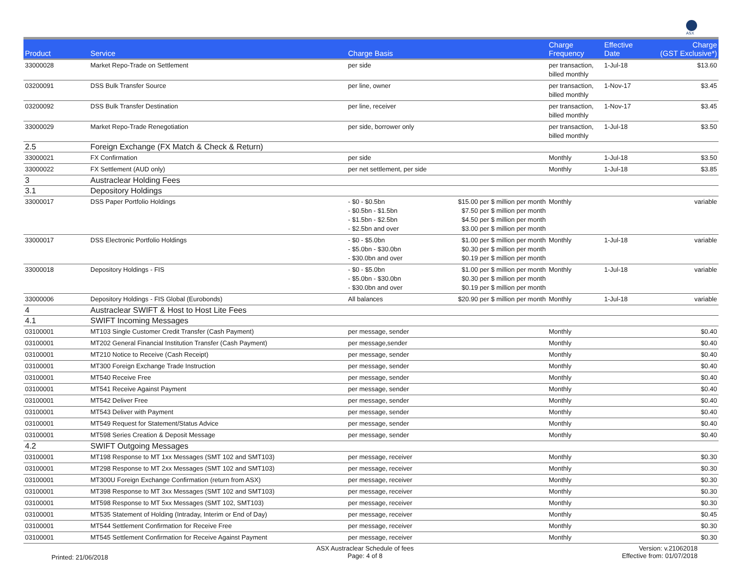ASX
| Product | Service | Charge Basis | | Charge Frequency | Effective Date | Charge (GST Exclusive*) |
| --- | --- | --- | --- | --- | --- | --- |
| 33000028 | Market Repo-Trade on Settlement | per side | | per transaction, billed monthly | 1-Jul-18 | $13.60 |
| 03200091 | DSS Bulk Transfer Source | per line, owner | | per transaction, billed monthly | 1-Nov-17 | $3.45 |
| 03200092 | DSS Bulk Transfer Destination | per line, receiver | | per transaction, billed monthly | 1-Nov-17 | $3.45 |
| 33000029 | Market Repo-Trade Renegotiation | per side, borrower only | | per transaction, billed monthly | 1-Jul-18 | $3.50 |
| 2.5 | Foreign Exchange (FX Match & Check & Return) | | | | | |
| 33000021 | FX Confirmation | per side | | Monthly | 1-Jul-18 | $3.50 |
| 33000022 | FX Settlement (AUD only) | per net settlement, per side | | Monthly | 1-Jul-18 | $3.85 |
| 3 | Austraclear Holding Fees | | | | | |
| 3.1 | Depository Holdings | | | | | |
| 33000017 | DSS Paper Portfolio Holdings | - $0 - $0.5bn - $0.5bn - $1.5bn - $1.5bn - $2.5bn - $2.5bn and over | $15.00 per $ million per month $7.50 per $ million per month $4.50 per $ million per month $3.00 per $ million per month | Monthly | | variable |
| 33000017 | DSS Electronic Portfolio Holdings | - $0 - $5.0bn - $5.0bn - $30.0bn - $30.0bn and over | $1.00 per $ million per month $0.30 per $ million per month $0.19 per $ million per month | Monthly | 1-Jul-18 | variable |
| 33000018 | Depository Holdings - FIS | - $0 - $5.0bn - $5.0bn - $30.0bn - $30.0bn and over | $1.00 per $ million per month $0.30 per $ million per month $0.19 per $ million per month | Monthly | 1-Jul-18 | variable |
| 33000006 | Depository Holdings - FIS Global (Eurobonds) | All balances | $20.90 per $ million per month | Monthly | 1-Jul-18 | variable |
| 4 | Austraclear SWIFT & Host to Host Lite Fees | | | | | |
| 4.1 | SWIFT Incoming Messages | | | | | |
| 03100001 | MT103 Single Customer Credit Transfer (Cash Payment) | per message, sender | | Monthly | | $0.40 |
| 03100001 | MT202 General Financial Institution Transfer (Cash Payment) | per message,sender | | Monthly | | $0.40 |
| 03100001 | MT210 Notice to Receive (Cash Receipt) | per message, sender | | Monthly | | $0.40 |
| 03100001 | MT300 Foreign Exchange Trade Instruction | per message, sender | | Monthly | | $0.40 |
| 03100001 | MT540 Receive Free | per message, sender | | Monthly | | $0.40 |
| 03100001 | MT541 Receive Against Payment | per message, sender | | Monthly | | $0.40 |
| 03100001 | MT542 Deliver Free | per message, sender | | Monthly | | $0.40 |
| 03100001 | MT543 Deliver with Payment | per message, sender | | Monthly | | $0.40 |
| 03100001 | MT549 Request for Statement/Status Advice | per message, sender | | Monthly | | $0.40 |
| 03100001 | MT598 Series Creation & Deposit Message | per message, sender | | Monthly | | $0.40 |
| 4.2 | SWIFT Outgoing Messages | | | | | |
| 03100001 | MT198 Response to MT 1xx Messages (SMT 102 and SMT103) | per message, receiver | | Monthly | | $0.30 |
| 03100001 | MT298 Response to MT 2xx Messages (SMT 102 and SMT103) | per message, receiver | | Monthly | | $0.30 |
| 03100001 | MT300U Foreign Exchange Confirmation (return from ASX) | per message, receiver | | Monthly | | $0.30 |
| 03100001 | MT398 Response to MT 3xx Messages (SMT 102 and SMT103) | per message, receiver | | Monthly | | $0.30 |
| 03100001 | MT598 Response to MT 5xx Messages (SMT 102, SMT103) | per message, receiver | | Monthly | | $0.30 |
| 03100001 | MT535 Statement of Holding (Intraday, Interim or End of Day) | per message, receiver | | Monthly | | $0.45 |
| 03100001 | MT544 Settlement Confirmation for Receive Free | per message, receiver | | Monthly | | $0.30 |
| 03100001 | MT545 Settlement Confirmation for Receive Against Payment | per message, receiver | | Monthly | | $0.30 |
Printed: 21/06/2018
ASX Austraclear Schedule of fees
Page: 4 of 8
Version: v.21062018
Effective from: 01/07/2018